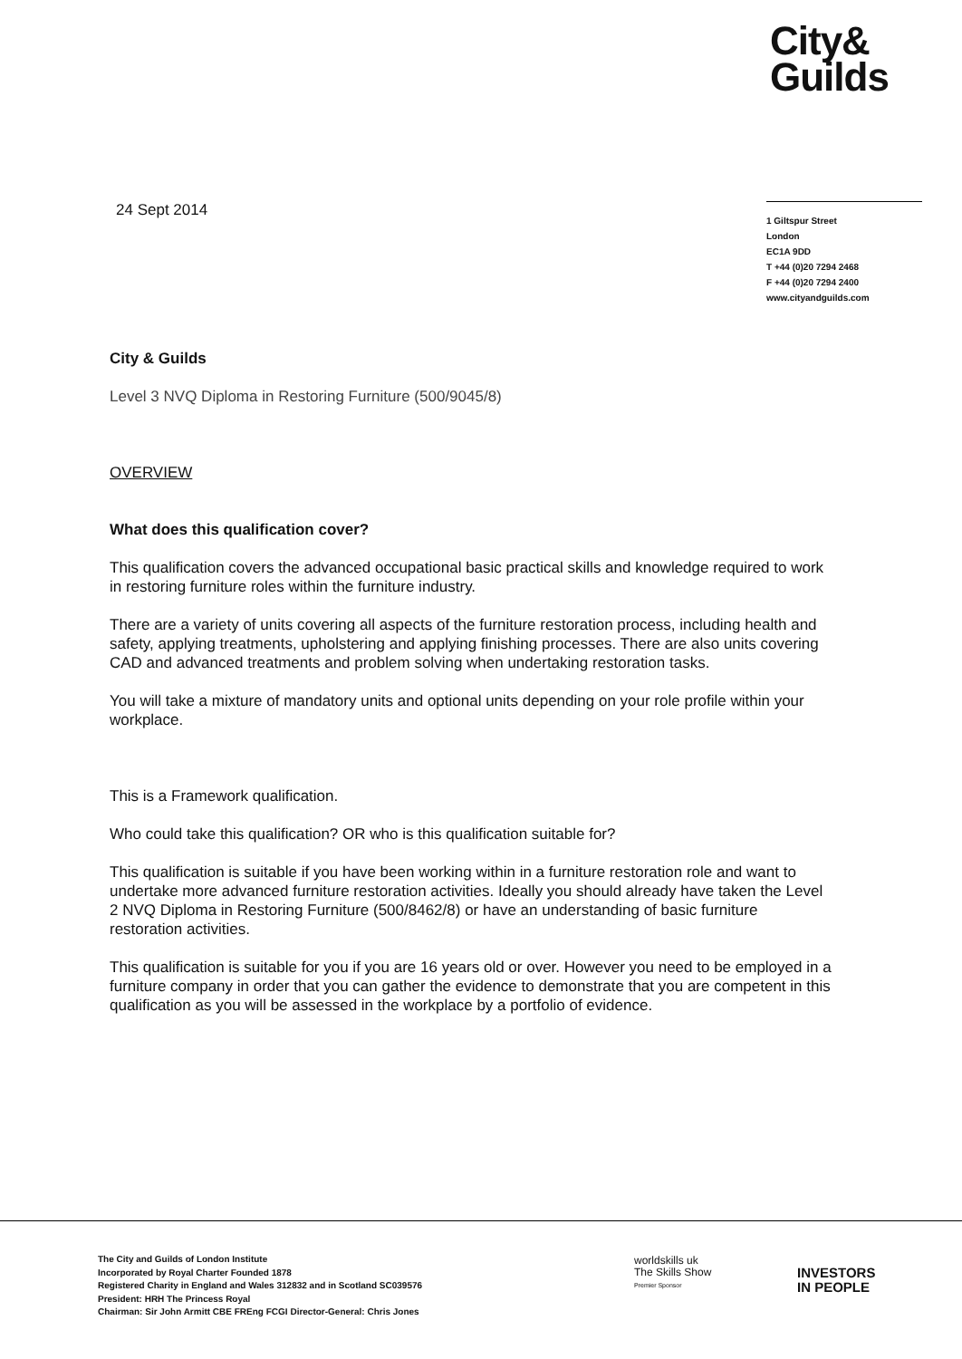City&
Guilds
24 Sept 2014
1 Giltspur Street
London
EC1A 9DD
T +44 (0)20 7294 2468
F +44 (0)20 7294 2400
www.cityandguilds.com
City & Guilds
Level 3 NVQ Diploma in Restoring Furniture (500/9045/8)
OVERVIEW
What does this qualification cover?
This qualification covers the advanced occupational basic practical skills and knowledge required to work in restoring furniture roles within the furniture industry.
There are a variety of units covering all aspects of the furniture restoration process, including health and safety, applying treatments, upholstering and applying finishing processes. There are also units covering CAD and advanced treatments and problem solving when undertaking restoration tasks.
You will take a mixture of mandatory units and optional units depending on your role profile within your workplace.
This is a Framework qualification.
Who could take this qualification? OR who is this qualification suitable for?
This qualification is suitable if you have been working within in a furniture restoration role and want to undertake more advanced furniture restoration activities. Ideally you should already have taken the Level 2 NVQ Diploma in Restoring Furniture (500/8462/8) or have an understanding of basic furniture restoration activities.
This qualification is suitable for you if you are 16 years old or over. However you need to be employed in a furniture company in order that you can gather the evidence to demonstrate that you are competent in this qualification as you will be assessed in the workplace by a portfolio of evidence.
The City and Guilds of London Institute
Incorporated by Royal Charter Founded 1878
Registered Charity in England and Wales 312832 and in Scotland SC039576
President: HRH The Princess Royal
Chairman: Sir John Armitt CBE FREng FCGI Director-General: Chris Jones
worldskills uk
The Skills Show
Premier Sponsor
INVESTORS
IN PEOPLE